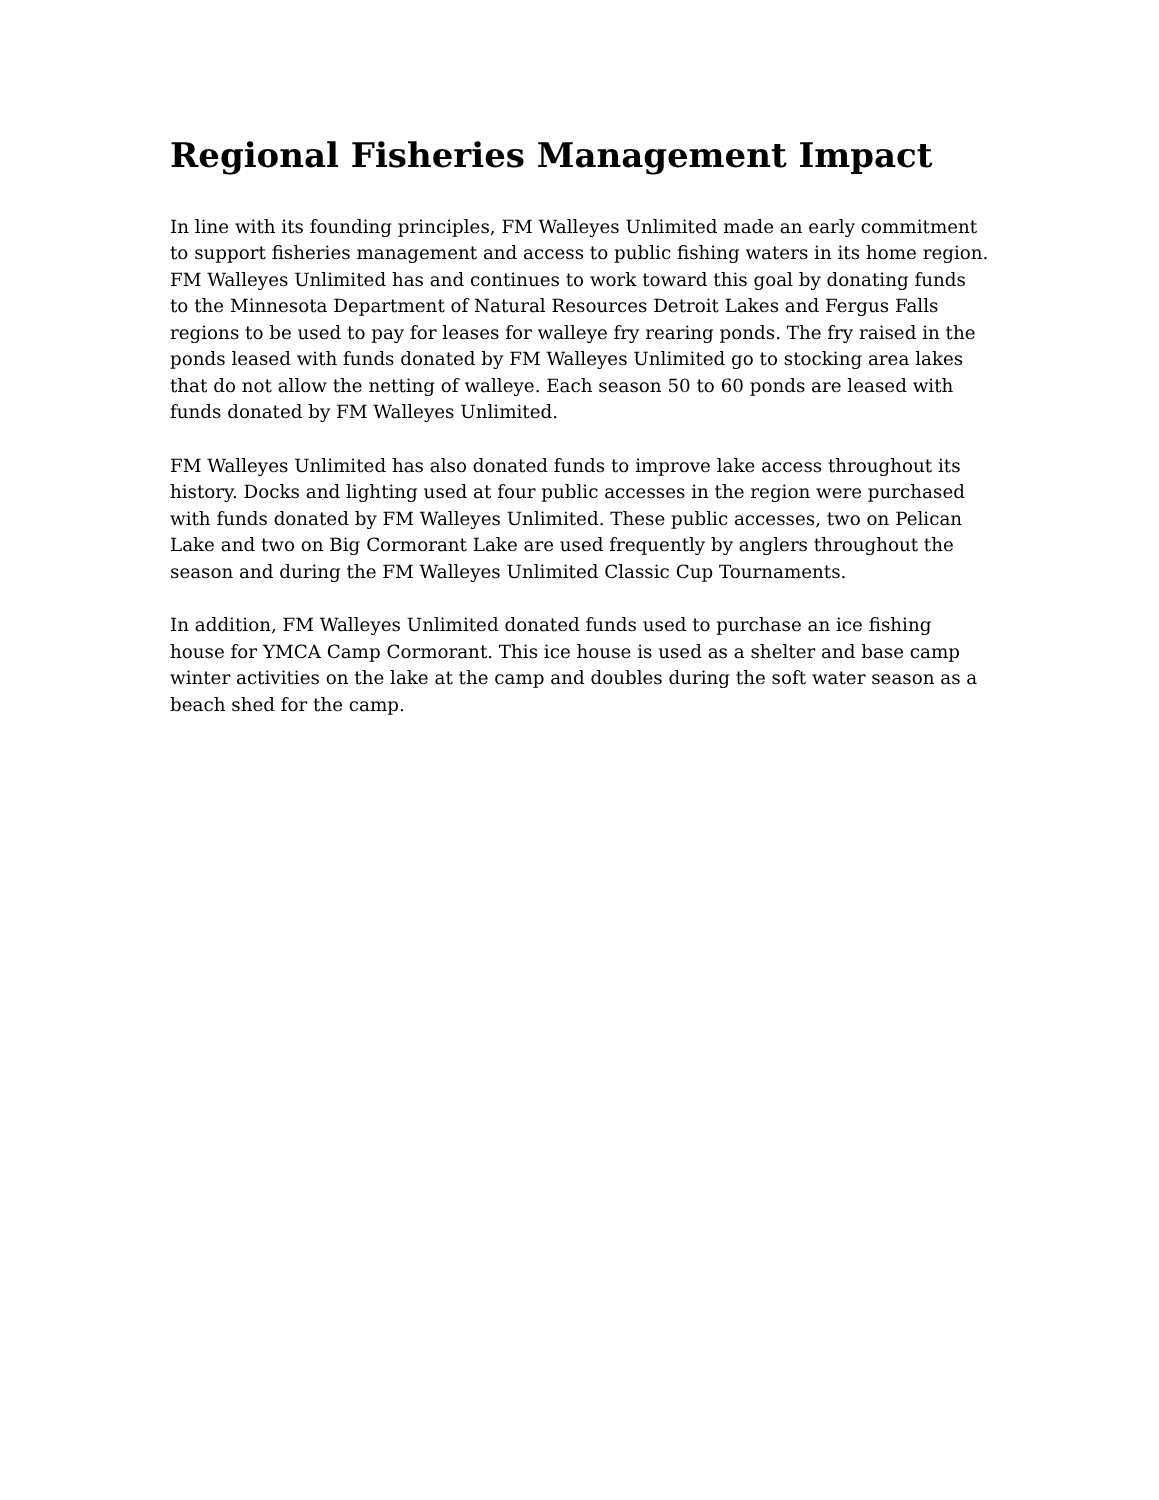Regional Fisheries Management Impact
In line with its founding principles, FM Walleyes Unlimited made an early commitment to support fisheries management and access to public fishing waters in its home region. FM Walleyes Unlimited has and continues to work toward this goal by donating funds to the Minnesota Department of Natural Resources Detroit Lakes and Fergus Falls regions to be used to pay for leases for walleye fry rearing ponds. The fry raised in the ponds leased with funds donated by FM Walleyes Unlimited go to stocking area lakes that do not allow the netting of walleye. Each season 50 to 60 ponds are leased with funds donated by FM Walleyes Unlimited.
FM Walleyes Unlimited has also donated funds to improve lake access throughout its history. Docks and lighting used at four public accesses in the region were purchased with funds donated by FM Walleyes Unlimited. These public accesses, two on Pelican Lake and two on Big Cormorant Lake are used frequently by anglers throughout the season and during the FM Walleyes Unlimited Classic Cup Tournaments.
In addition, FM Walleyes Unlimited donated funds used to purchase an ice fishing house for YMCA Camp Cormorant. This ice house is used as a shelter and base camp winter activities on the lake at the camp and doubles during the soft water season as a beach shed for the camp.